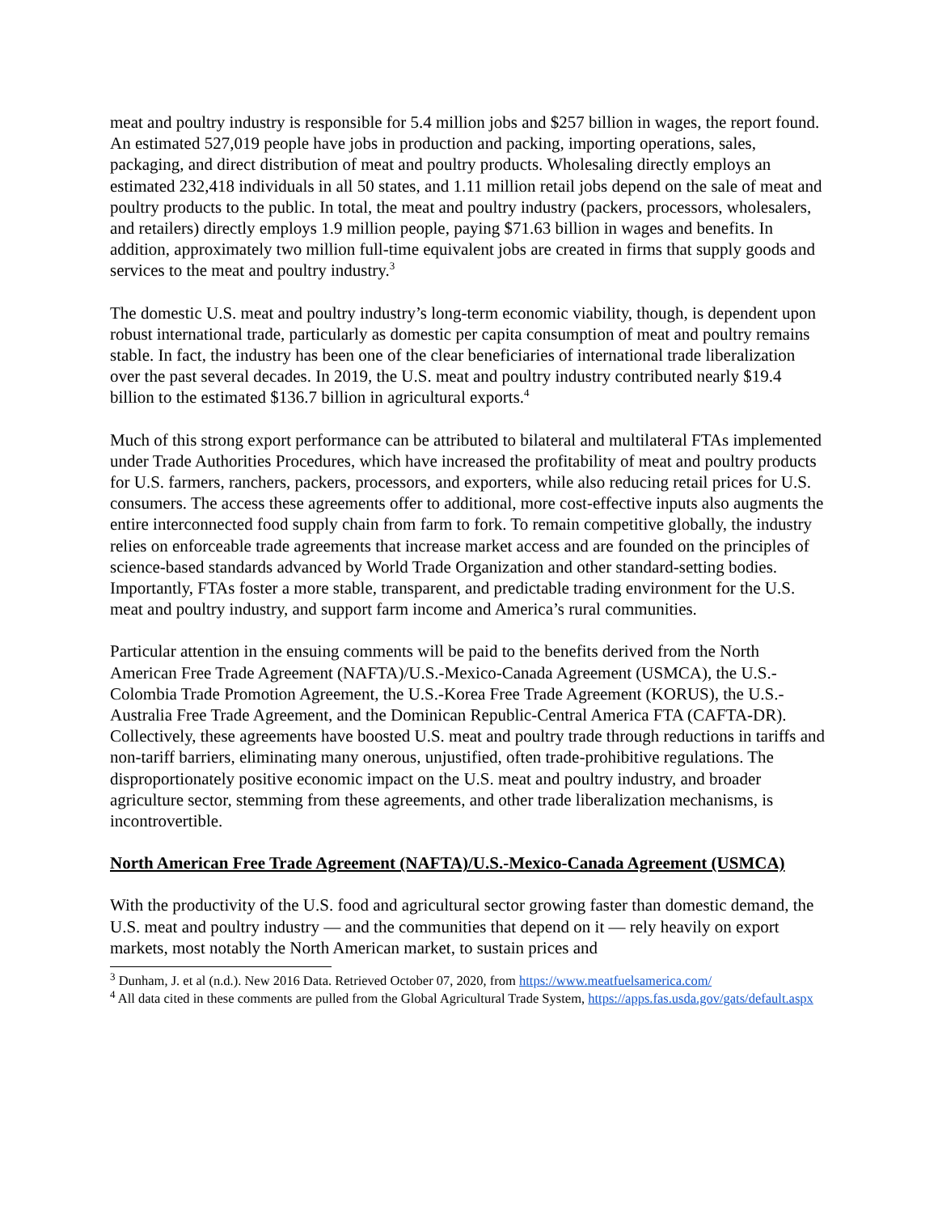meat and poultry industry is responsible for 5.4 million jobs and $257 billion in wages, the report found. An estimated 527,019 people have jobs in production and packing, importing operations, sales, packaging, and direct distribution of meat and poultry products. Wholesaling directly employs an estimated 232,418 individuals in all 50 states, and 1.11 million retail jobs depend on the sale of meat and poultry products to the public. In total, the meat and poultry industry (packers, processors, wholesalers, and retailers) directly employs 1.9 million people, paying $71.63 billion in wages and benefits. In addition, approximately two million full-time equivalent jobs are created in firms that supply goods and services to the meat and poultry industry.<sup>3</sup>
The domestic U.S. meat and poultry industry’s long-term economic viability, though, is dependent upon robust international trade, particularly as domestic per capita consumption of meat and poultry remains stable. In fact, the industry has been one of the clear beneficiaries of international trade liberalization over the past several decades. In 2019, the U.S. meat and poultry industry contributed nearly $19.4 billion to the estimated $136.7 billion in agricultural exports.<sup>4</sup>
Much of this strong export performance can be attributed to bilateral and multilateral FTAs implemented under Trade Authorities Procedures, which have increased the profitability of meat and poultry products for U.S. farmers, ranchers, packers, processors, and exporters, while also reducing retail prices for U.S. consumers. The access these agreements offer to additional, more cost-effective inputs also augments the entire interconnected food supply chain from farm to fork. To remain competitive globally, the industry relies on enforceable trade agreements that increase market access and are founded on the principles of science-based standards advanced by World Trade Organization and other standard-setting bodies. Importantly, FTAs foster a more stable, transparent, and predictable trading environment for the U.S. meat and poultry industry, and support farm income and America’s rural communities.
Particular attention in the ensuing comments will be paid to the benefits derived from the North American Free Trade Agreement (NAFTA)/U.S.-Mexico-Canada Agreement (USMCA), the U.S.-Colombia Trade Promotion Agreement, the U.S.-Korea Free Trade Agreement (KORUS), the U.S.-Australia Free Trade Agreement, and the Dominican Republic-Central America FTA (CAFTA-DR). Collectively, these agreements have boosted U.S. meat and poultry trade through reductions in tariffs and non-tariff barriers, eliminating many onerous, unjustified, often trade-prohibitive regulations. The disproportionately positive economic impact on the U.S. meat and poultry industry, and broader agriculture sector, stemming from these agreements, and other trade liberalization mechanisms, is incontrovertible.
North American Free Trade Agreement (NAFTA)/U.S.-Mexico-Canada Agreement (USMCA)
With the productivity of the U.S. food and agricultural sector growing faster than domestic demand, the U.S. meat and poultry industry — and the communities that depend on it — rely heavily on export markets, most notably the North American market, to sustain prices and
<sup>3</sup> Dunham, J. et al (n.d.). New 2016 Data. Retrieved October 07, 2020, from https://www.meatfuelsamerica.com/
<sup>4</sup> All data cited in these comments are pulled from the Global Agricultural Trade System, https://apps.fas.usda.gov/gats/default.aspx